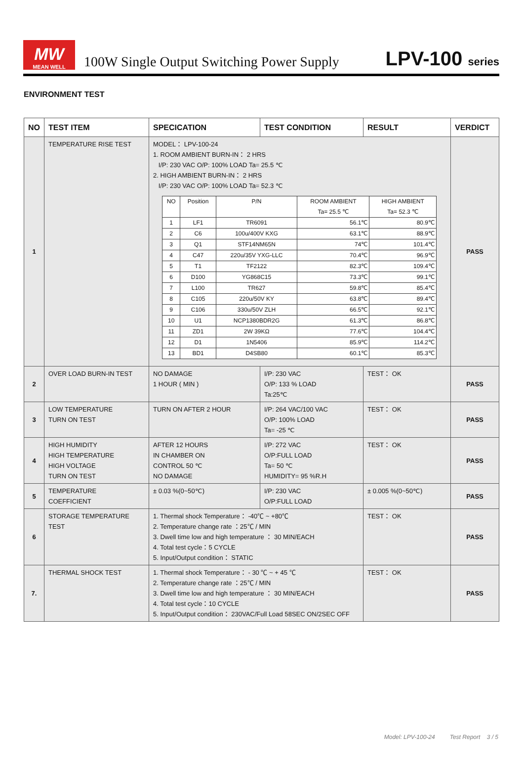MW
MEAN WELL
100W Single Output Switching Power Supply
LPV-100 series
ENVIRONMENT TEST
| NO | TEST ITEM | SPECICATION | TEST CONDITION | RESULT | VERDICT |
| --- | --- | --- | --- | --- | --- |
| 1 | TEMPERATURE RISE TEST | MODEL： LPV-100-24 1. ROOM AMBIENT BURN-IN： 2 HRS I/P: 230 VAC O/P: 100% LOAD Ta= 25.5 ℃ 2. HIGH AMBIENT BURN-IN： 2 HRS I/P: 230 VAC O/P: 100% LOAD Ta= 52.3 ℃ / NO / Position / P/N / ROOM AMBIENT Ta= 25.5 ℃ / HIGH AMBIENT Ta= 52.3 ℃ / / 1 / LF1 / TR6091 / 56.1℃ / 80.9℃ / / 2 / C6 / 100u/400V KXG / 63.1℃ / 88.9℃ / / 3 / Q1 / STF14NM65N / 74℃ / 101.4℃ / / 4 / C47 / 220u/35V YXG-LLC / 70.4℃ / 96.9℃ / / 5 / T1 / TF2122 / 82.3℃ / 109.4℃ / / 6 / D100 / YG868C15 / 73.3℃ / 99.1℃ / / 7 / L100 / TR627 / 59.8℃ / 85.4℃ / / 8 / C105 / 220u/50V KY / 63.8℃ / 89.4℃ / / 9 / C106 / 330u/50V ZLH / 66.5℃ / 92.1℃ / / 10 / U1 / NCP1380BDR2G / 61.3℃ / 86.8℃ / / 11 / ZD1 / 2W 39KΩ / 77.6℃ / 104.4℃ / / 12 / D1 / 1N5406 / 85.9℃ / 114.2℃ / / 13 / BD1 / D4SB80 / 60.1℃ / 85.3℃ / | | | PASS |
| 2 | OVER LOAD BURN-IN TEST | NO DAMAGE 1 HOUR ( MIN ) | I/P: 230 VAC O/P: 133 % LOAD Ta:25℃ | TEST： OK | PASS |
| 3 | LOW TEMPERATURE TURN ON TEST | TURN ON AFTER 2 HOUR | I/P: 264 VAC/100 VAC O/P: 100% LOAD Ta= -25 ℃ | TEST： OK | PASS |
| 4 | HIGH HUMIDITY HIGH TEMPERATURE HIGH VOLTAGE TURN ON TEST | AFTER 12 HOURS IN CHAMBER ON CONTROL 50 ℃ NO DAMAGE | I/P: 272 VAC O/P:FULL LOAD Ta= 50 ℃ HUMIDITY= 95 %R.H | TEST： OK | PASS |
| 5 | TEMPERATURE COEFFICIENT | ± 0.03 %(0~50℃) | I/P: 230 VAC O/P:FULL LOAD | ± 0.005 %(0~50℃) | PASS |
| 6 | STORAGE TEMPERATURE TEST | 1. Thermal shock Temperature： -40℃ ~ +80℃ 2. Temperature change rate ：25℃ / MIN 3. Dwell time low and high temperature ： 30 MIN/EACH 4. Total test cycle：5 CYCLE 5. Input/Output condition： STATIC | | TEST： OK | PASS |
| 7. | THERMAL SHOCK TEST | 1. Thermal shock Temperature： - 30 ℃ ~ + 45 ℃ 2. Temperature change rate ：25℃ / MIN 3. Dwell time low and high temperature ： 30 MIN/EACH 4. Total test cycle：10 CYCLE 5. Input/Output condition： 230VAC/Full Load 58SEC ON/2SEC OFF | | TEST： OK | PASS |
Model: LPV-100-24 Test Report 3 / 5